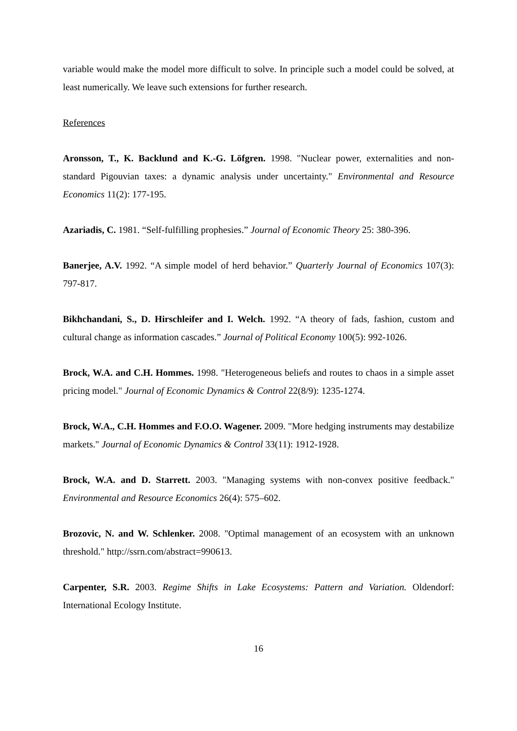variable would make the model more difficult to solve. In principle such a model could be solved, at least numerically. We leave such extensions for further research.
References
Aronsson, T., K. Backlund and K.-G. Löfgren. 1998. "Nuclear power, externalities and non-standard Pigouvian taxes: a dynamic analysis under uncertainty." Environmental and Resource Economics 11(2): 177-195.
Azariadis, C. 1981. “Self-fulfilling prophesies.” Journal of Economic Theory 25: 380-396.
Banerjee, A.V. 1992. “A simple model of herd behavior.” Quarterly Journal of Economics 107(3): 797-817.
Bikhchandani, S., D. Hirschleifer and I. Welch. 1992. “A theory of fads, fashion, custom and cultural change as information cascades.” Journal of Political Economy 100(5): 992-1026.
Brock, W.A. and C.H. Hommes. 1998. "Heterogeneous beliefs and routes to chaos in a simple asset pricing model." Journal of Economic Dynamics & Control 22(8/9): 1235-1274.
Brock, W.A., C.H. Hommes and F.O.O. Wagener. 2009. "More hedging instruments may destabilize markets." Journal of Economic Dynamics & Control 33(11): 1912-1928.
Brock, W.A. and D. Starrett. 2003. "Managing systems with non-convex positive feedback." Environmental and Resource Economics 26(4): 575–602.
Brozovic, N. and W. Schlenker. 2008. "Optimal management of an ecosystem with an unknown threshold." http://ssrn.com/abstract=990613.
Carpenter, S.R. 2003. Regime Shifts in Lake Ecosystems: Pattern and Variation. Oldendorf: International Ecology Institute.
16